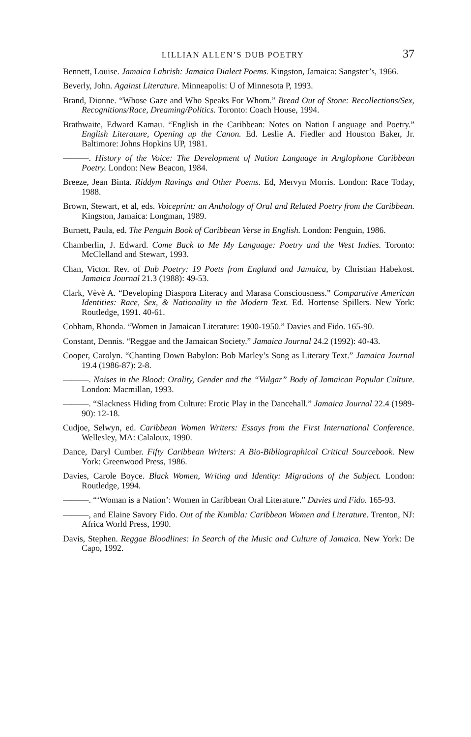LILLIAN ALLEN’S DUB POETRY 37
Bennett, Louise. Jamaica Labrish: Jamaica Dialect Poems. Kingston, Jamaica: Sangster’s, 1966.
Beverly, John. Against Literature. Minneapolis: U of Minnesota P, 1993.
Brand, Dionne. “Whose Gaze and Who Speaks For Whom.” Bread Out of Stone: Recollections/Sex, Recognitions/Race, Dreaming/Politics. Toronto: Coach House, 1994.
Brathwaite, Edward Kamau. “English in the Caribbean: Notes on Nation Language and Poetry.” English Literature, Opening up the Canon. Ed. Leslie A. Fiedler and Houston Baker, Jr. Baltimore: Johns Hopkins UP, 1981.
———. History of the Voice: The Development of Nation Language in Anglophone Caribbean Poetry. London: New Beacon, 1984.
Breeze, Jean Binta. Riddym Ravings and Other Poems. Ed, Mervyn Morris. London: Race Today, 1988.
Brown, Stewart, et al, eds. Voiceprint: an Anthology of Oral and Related Poetry from the Caribbean. Kingston, Jamaica: Longman, 1989.
Burnett, Paula, ed. The Penguin Book of Caribbean Verse in English. London: Penguin, 1986.
Chamberlin, J. Edward. Come Back to Me My Language: Poetry and the West Indies. Toronto: McClelland and Stewart, 1993.
Chan, Victor. Rev. of Dub Poetry: 19 Poets from England and Jamaica, by Christian Habekost. Jamaica Journal 21.3 (1988): 49-53.
Clark, Vèvè A. “Developing Diaspora Literacy and Marasa Consciousness.” Comparative American Identities: Race, Sex, & Nationality in the Modern Text. Ed. Hortense Spillers. New York: Routledge, 1991. 40-61.
Cobham, Rhonda. “Women in Jamaican Literature: 1900-1950.” Davies and Fido. 165-90.
Constant, Dennis. “Reggae and the Jamaican Society.” Jamaica Journal 24.2 (1992): 40-43.
Cooper, Carolyn. “Chanting Down Babylon: Bob Marley’s Song as Literary Text.” Jamaica Journal 19.4 (1986-87): 2-8.
———. Noises in the Blood: Orality, Gender and the “Vulgar” Body of Jamaican Popular Culture. London: Macmillan, 1993.
———. “Slackness Hiding from Culture: Erotic Play in the Dancehall.” Jamaica Journal 22.4 (1989-90): 12-18.
Cudjoe, Selwyn, ed. Caribbean Women Writers: Essays from the First International Conference. Wellesley, MA: Calaloux, 1990.
Dance, Daryl Cumber. Fifty Caribbean Writers: A Bio-Bibliographical Critical Sourcebook. New York: Greenwood Press, 1986.
Davies, Carole Boyce. Black Women, Writing and Identity: Migrations of the Subject. London: Routledge, 1994.
———. “‘Woman is a Nation’: Women in Caribbean Oral Literature.” Davies and Fido. 165-93.
———, and Elaine Savory Fido. Out of the Kumbla: Caribbean Women and Literature. Trenton, NJ: Africa World Press, 1990.
Davis, Stephen. Reggae Bloodlines: In Search of the Music and Culture of Jamaica. New York: De Capo, 1992.